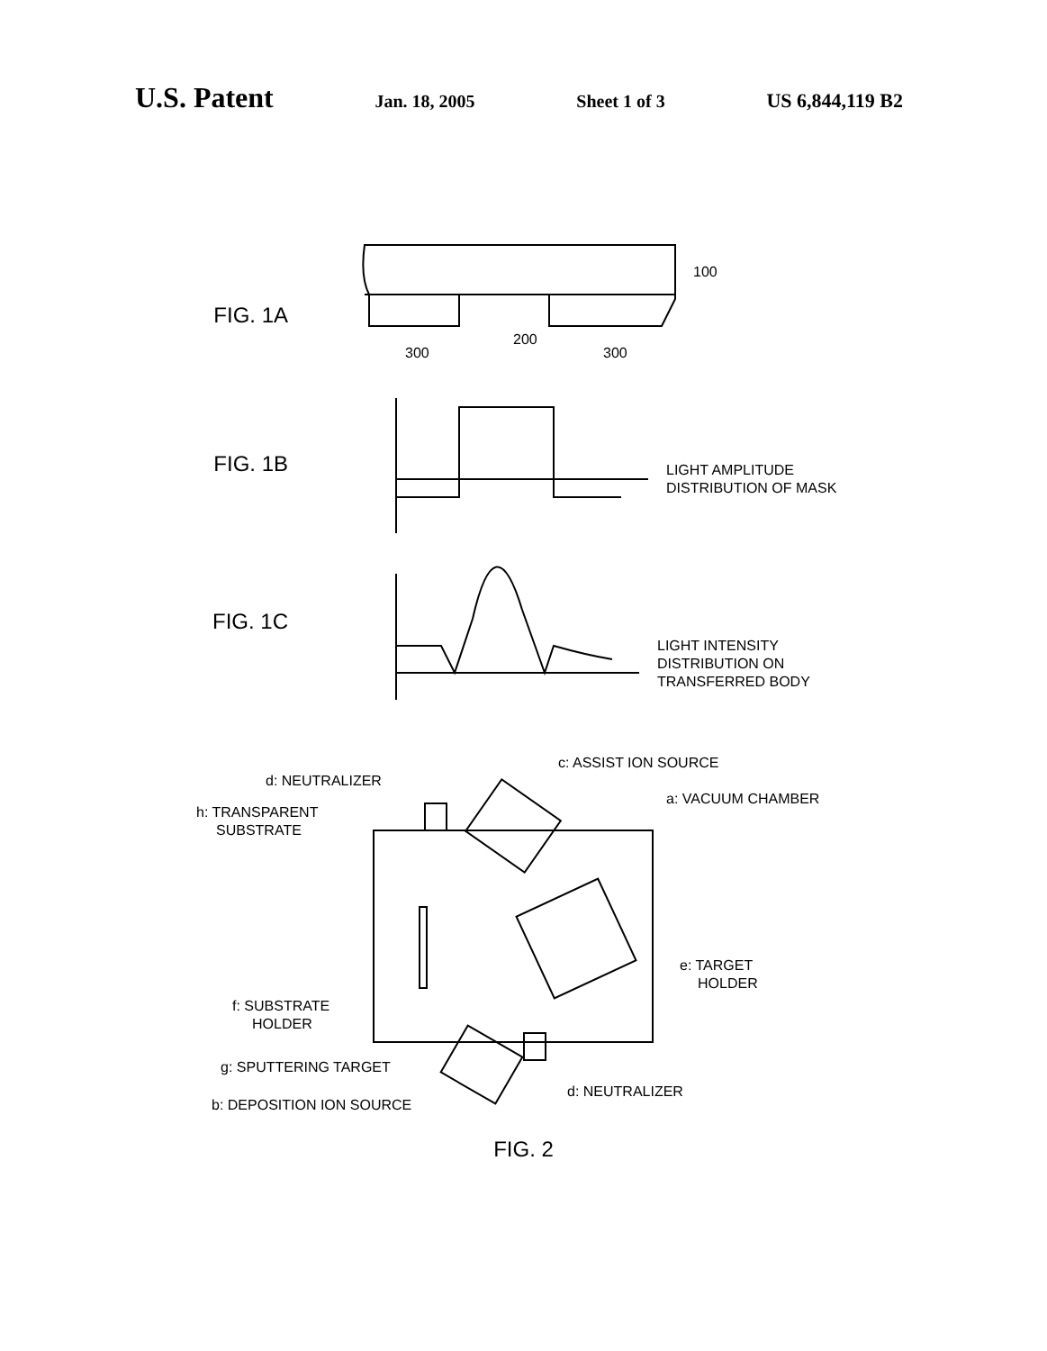U.S. Patent Jan. 18, 2005 Sheet 1 of 3 US 6,844,119 B2
FIG. 1A
100
300
200
300
FIG. 1B
LIGHT AMPLITUDE
DISTRIBUTION OF MASK
FIG. 1C
LIGHT INTENSITY
DISTRIBUTION ON
TRANSFERRED BODY
d: NEUTRALIZER
c: ASSIST ION SOURCE
a: VACUUM CHAMBER
h: TRANSPARENT
SUBSTRATE
e: TARGET
HOLDER
f: SUBSTRATE
HOLDER
g: SPUTTERING TARGET
b: DEPOSITION ION SOURCE
d: NEUTRALIZER
FIG. 2